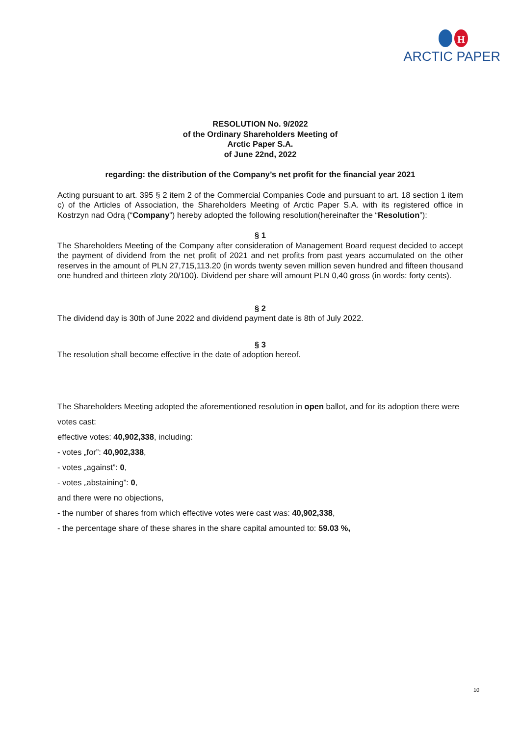H
ARCTIC PAPER
RESOLUTION No. 9/2022
of the Ordinary Shareholders Meeting of
Arctic Paper S.A.
of June 22nd, 2022
regarding: the distribution of the Company’s net profit for the financial year 2021
Acting pursuant to art. 395 § 2 item 2 of the Commercial Companies Code and pursuant to art. 18 section 1 item c) of the Articles of Association, the Shareholders Meeting of Arctic Paper S.A. with its registered office in Kostrzyn nad Odrą (“Company”) hereby adopted the following resolution(hereinafter the “Resolution”):
§ 1
The Shareholders Meeting of the Company after consideration of Management Board request decided to accept the payment of dividend from the net profit of 2021 and net profits from past years accumulated on the other reserves in the amount of PLN 27,715,113.20 (in words twenty seven million seven hundred and fifteen thousand one hundred and thirteen zloty 20/100). Dividend per share will amount PLN 0,40 gross (in words: forty cents).
§ 2
The dividend day is 30th of June 2022 and dividend payment date is 8th of July 2022.
§ 3
The resolution shall become effective in the date of adoption hereof.
The Shareholders Meeting adopted the aforementioned resolution in open ballot, and for its adoption there were votes cast:
effective votes: 40,902,338, including:
- votes „for”: 40,902,338,
- votes „against”: 0,
- votes „abstaining”: 0,
and there were no objections,
- the number of shares from which effective votes were cast was: 40,902,338,
- the percentage share of these shares in the share capital amounted to: 59.03 %,
10